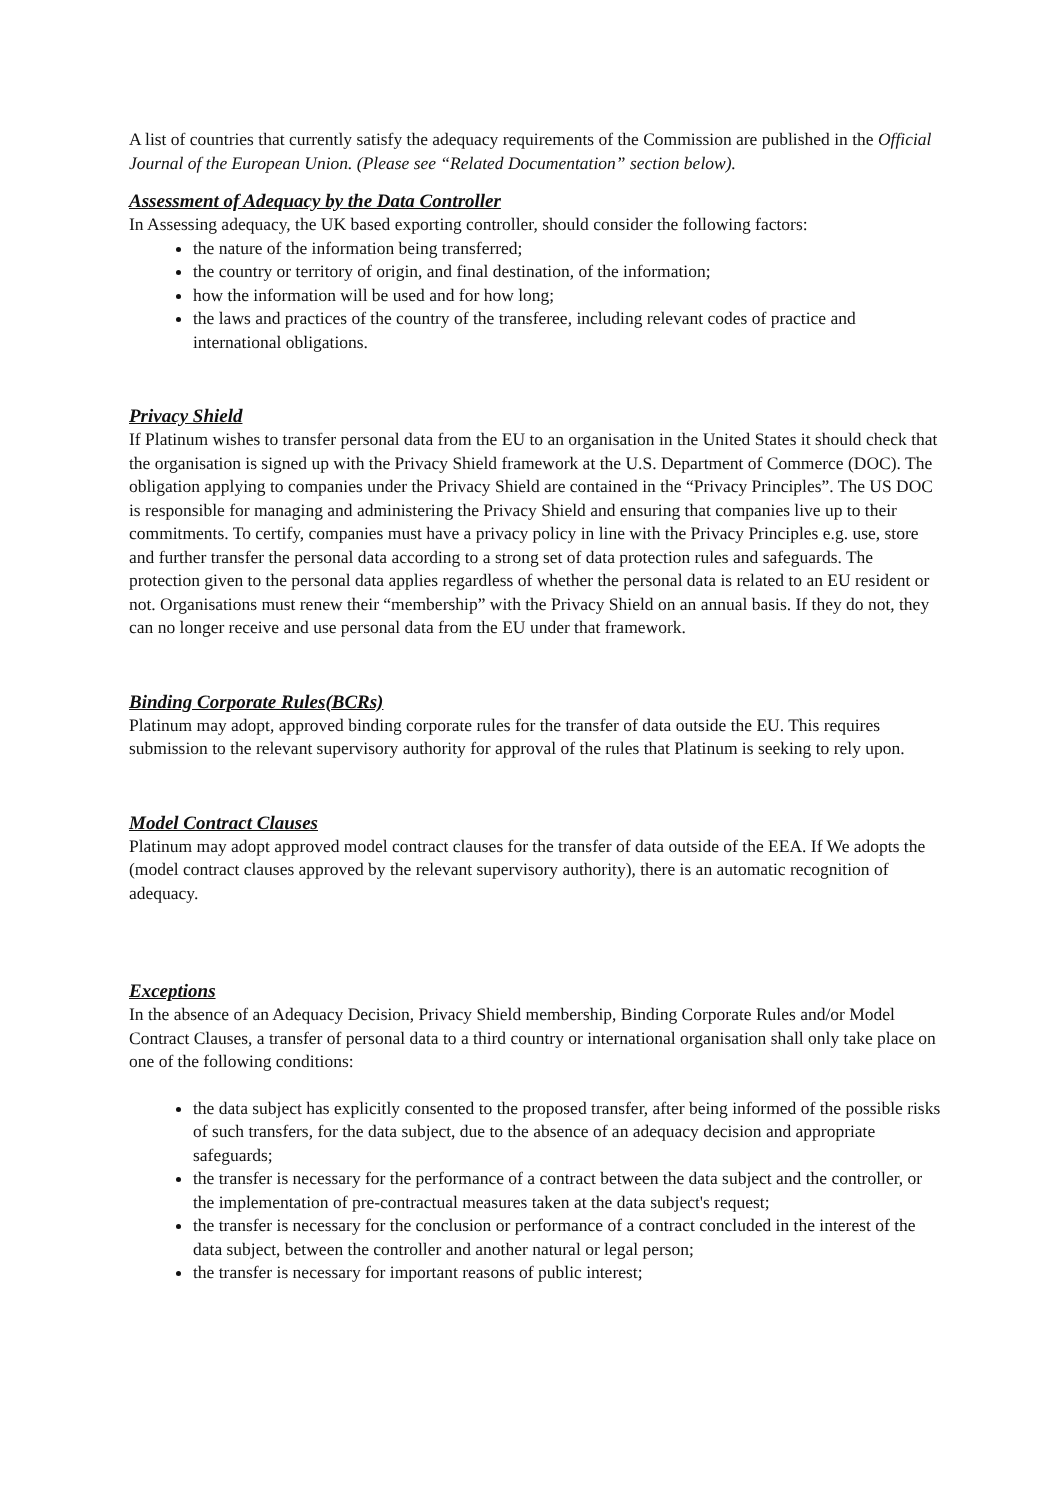A list of countries that currently satisfy the adequacy requirements of the Commission are published in the Official Journal of the European Union. (Please see “Related Documentation” section below).
Assessment of Adequacy by the Data Controller
In Assessing adequacy, the UK based exporting controller, should consider the following factors:
the nature of the information being transferred;
the country or territory of origin, and final destination, of the information;
how the information will be used and for how long;
the laws and practices of the country of the transferee, including relevant codes of practice and international obligations.
Privacy Shield
If Platinum wishes to transfer personal data from the EU to an organisation in the United States it should check that the organisation is signed up with the Privacy Shield framework at the U.S. Department of Commerce (DOC). The obligation applying to companies under the Privacy Shield are contained in the “Privacy Principles”. The US DOC is responsible for managing and administering the Privacy Shield and ensuring that companies live up to their commitments. To certify, companies must have a privacy policy in line with the Privacy Principles e.g. use, store and further transfer the personal data according to a strong set of data protection rules and safeguards. The protection given to the personal data applies regardless of whether the personal data is related to an EU resident or not. Organisations must renew their “membership” with the Privacy Shield on an annual basis. If they do not, they can no longer receive and use personal data from the EU under that framework.
Binding Corporate Rules(BCRs)
Platinum may adopt, approved binding corporate rules for the transfer of data outside the EU. This requires submission to the relevant supervisory authority for approval of the rules that Platinum is seeking to rely upon.
Model Contract Clauses
Platinum may adopt approved model contract clauses for the transfer of data outside of the EEA. If We adopts the (model contract clauses approved by the relevant supervisory authority), there is an automatic recognition of adequacy.
Exceptions
In the absence of an Adequacy Decision, Privacy Shield membership, Binding Corporate Rules and/or Model Contract Clauses, a transfer of personal data to a third country or international organisation shall only take place on one of the following conditions:
the data subject has explicitly consented to the proposed transfer, after being informed of the possible risks of such transfers, for the data subject, due to the absence of an adequacy decision and appropriate safeguards;
the transfer is necessary for the performance of a contract between the data subject and the controller, or the implementation of pre-contractual measures taken at the data subject's request;
the transfer is necessary for the conclusion or performance of a contract concluded in the interest of the data subject, between the controller and another natural or legal person;
the transfer is necessary for important reasons of public interest;